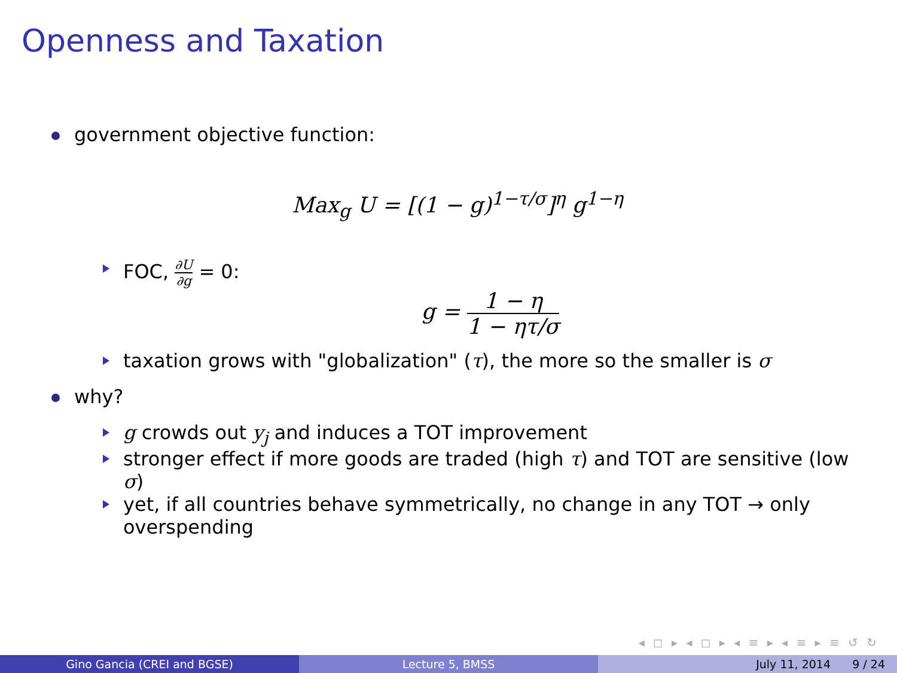Openness and Taxation
government objective function:
Max<sub>g</sub> U = [(1 − g)<sup>1−τ/σ</sup>]<sup>η</sup> g<sup>1−η</sup>
FOC, ∂U ∂g = 0:
g = 1 − η 1 − ητ/σ
taxation grows with "globalization" (τ), the more so the smaller is σ
why?
g crowds out y<sub>j</sub> and induces a TOT improvement
stronger effect if more goods are traded (high τ) and TOT are sensitive (low σ)
yet, if all countries behave symmetrically, no change in any TOT → only overspending
◂ ◻ ▸ ◂ ◻ ▸ ◂ ≡ ▸ ◂ ≡ ▸ ≡ ↺ ↻
Gino Gancia (CREI and BGSE) Lecture 5, BMSS July 11, 2014 9 / 24